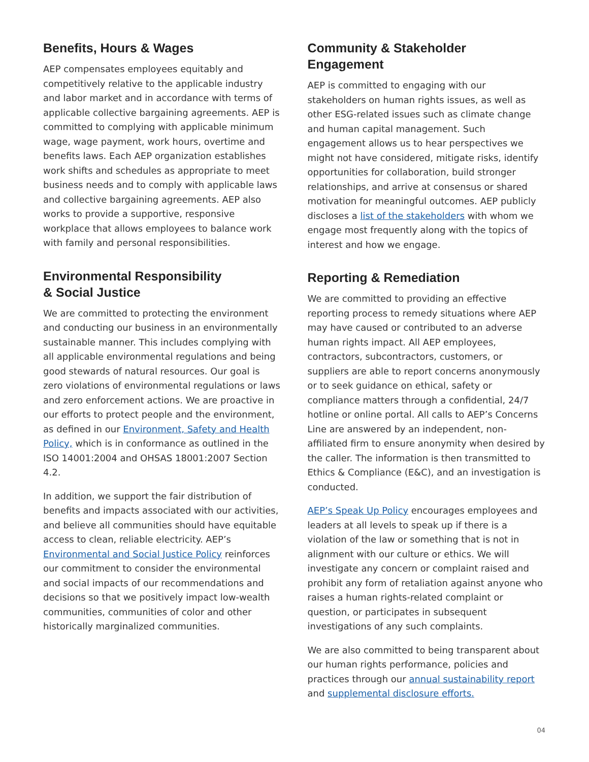Benefits, Hours & Wages
AEP compensates employees equitably and competitively relative to the applicable industry and labor market and in accordance with terms of applicable collective bargaining agreements. AEP is committed to complying with applicable minimum wage, wage payment, work hours, overtime and benefits laws. Each AEP organization establishes work shifts and schedules as appropriate to meet business needs and to comply with applicable laws and collective bargaining agreements. AEP also works to provide a supportive, responsive workplace that allows employees to balance work with family and personal responsibilities.
Environmental Responsibility
& Social Justice
We are committed to protecting the environment and conducting our business in an environmentally sustainable manner. This includes complying with all applicable environmental regulations and being good stewards of natural resources. Our goal is zero violations of environmental regulations or laws and zero enforcement actions. We are proactive in our efforts to protect people and the environment, as defined in our Environment, Safety and Health Policy, which is in conformance as outlined in the ISO 14001:2004 and OHSAS 18001:2007 Section 4.2.
In addition, we support the fair distribution of benefits and impacts associated with our activities, and believe all communities should have equitable access to clean, reliable electricity. AEP’s Environmental and Social Justice Policy reinforces our commitment to consider the environmental and social impacts of our recommendations and decisions so that we positively impact low-wealth communities, communities of color and other historically marginalized communities.
Community & Stakeholder Engagement
AEP is committed to engaging with our stakeholders on human rights issues, as well as other ESG-related issues such as climate change and human capital management. Such engagement allows us to hear perspectives we might not have considered, mitigate risks, identify opportunities for collaboration, build stronger relationships, and arrive at consensus or shared motivation for meaningful outcomes. AEP publicly discloses a list of the stakeholders with whom we engage most frequently along with the topics of interest and how we engage.
Reporting & Remediation
We are committed to providing an effective reporting process to remedy situations where AEP may have caused or contributed to an adverse human rights impact. All AEP employees, contractors, subcontractors, customers, or suppliers are able to report concerns anonymously or to seek guidance on ethical, safety or compliance matters through a confidential, 24/7 hotline or online portal. All calls to AEP’s Concerns Line are answered by an independent, non-affiliated firm to ensure anonymity when desired by the caller. The information is then transmitted to Ethics & Compliance (E&C), and an investigation is conducted.
AEP’s Speak Up Policy encourages employees and leaders at all levels to speak up if there is a violation of the law or something that is not in alignment with our culture or ethics. We will investigate any concern or complaint raised and prohibit any form of retaliation against anyone who raises a human rights-related complaint or question, or participates in subsequent investigations of any such complaints.
We are also committed to being transparent about our human rights performance, policies and practices through our annual sustainability report and supplemental disclosure efforts.
04